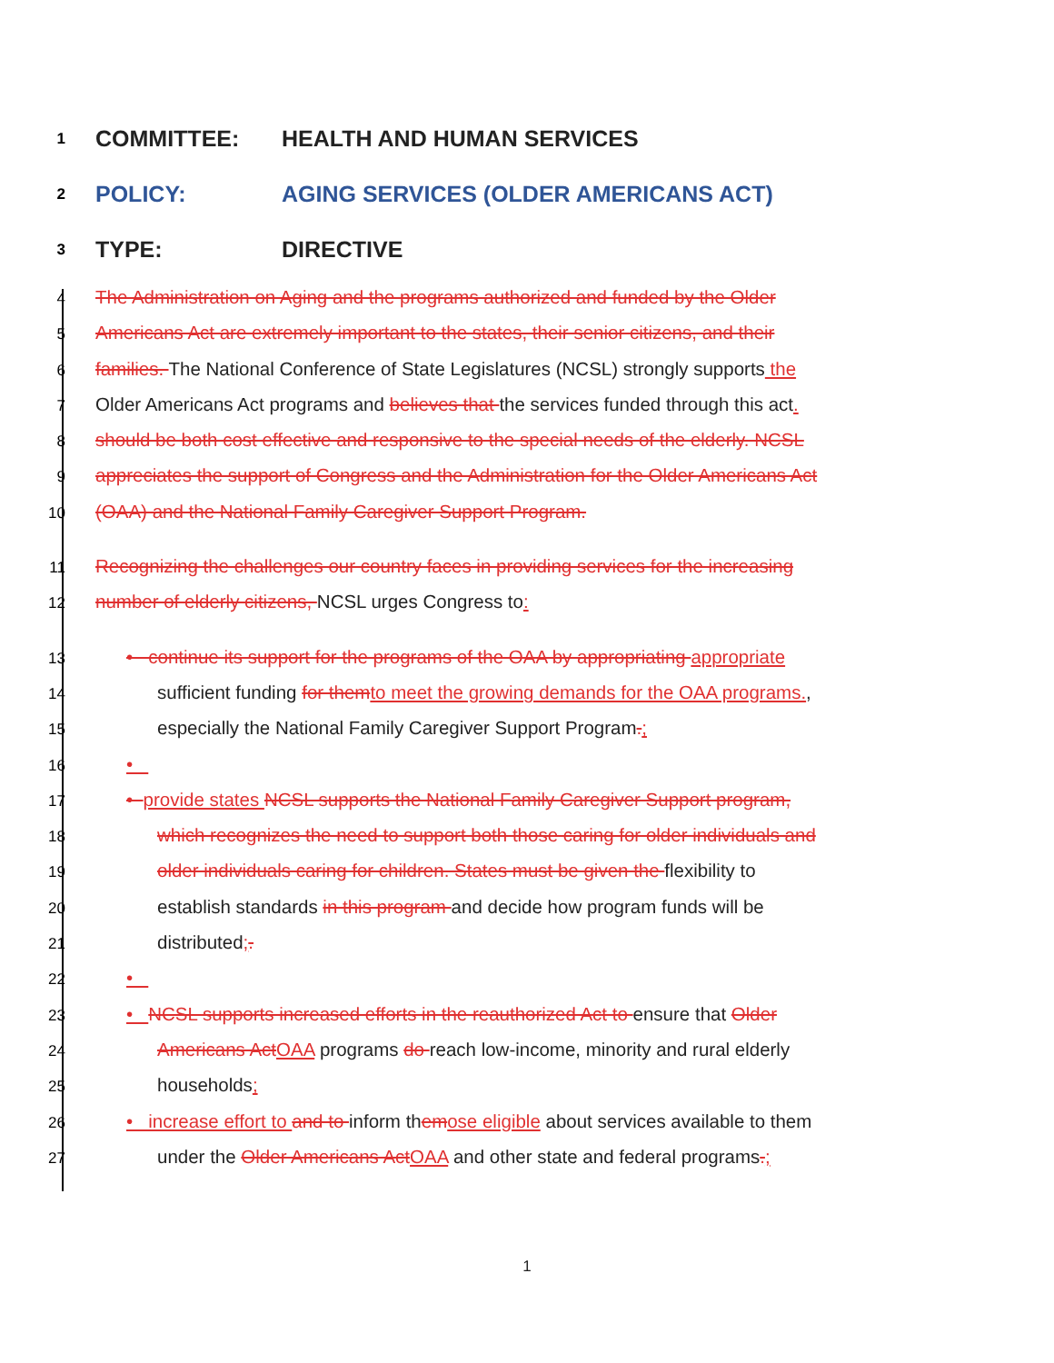1 COMMITTEE: HEALTH AND HUMAN SERVICES
2 POLICY: AGING SERVICES (OLDER AMERICANS ACT)
3 TYPE: DIRECTIVE
4 The Administration on Aging and the programs authorized and funded by the Older
5 Americans Act are extremely important to the states, their senior citizens, and their
6 families. The National Conference of State Legislatures (NCSL) strongly supports the
7 Older Americans Act programs and believes that the services funded through this act.
8 should be both cost effective and responsive to the special needs of the elderly. NCSL
9 appreciates the support of Congress and the Administration for the Older Americans Act
10 (OAA) and the National Family Caregiver Support Program.
11 Recognizing the challenges our country faces in providing services for the increasing
12 number of elderly citizens, NCSL urges Congress to:
13 • continue its support for the programs of the OAA by appropriating appropriate
14 sufficient funding for themto meet the growing demands for the OAA programs.,
15 especially the National Family Caregiver Support Program.;
16 •
17 • provide states NCSL supports the National Family Caregiver Support program,
18 which recognizes the need to support both those caring for older individuals and
19 older individuals caring for children. States must be given the flexibility to
20 establish standards in this program and decide how program funds will be
21 distributed;.
22 •
23 • NCSL supports increased efforts in the reauthorized Act to ensure that Older
24 Americans ActOAA programs do reach low-income, minority and rural elderly
25 households;
26 • increase effort to and to inform themose eligible about services available to them
27 under the Older Americans ActOAA and other state and federal programs.;
1